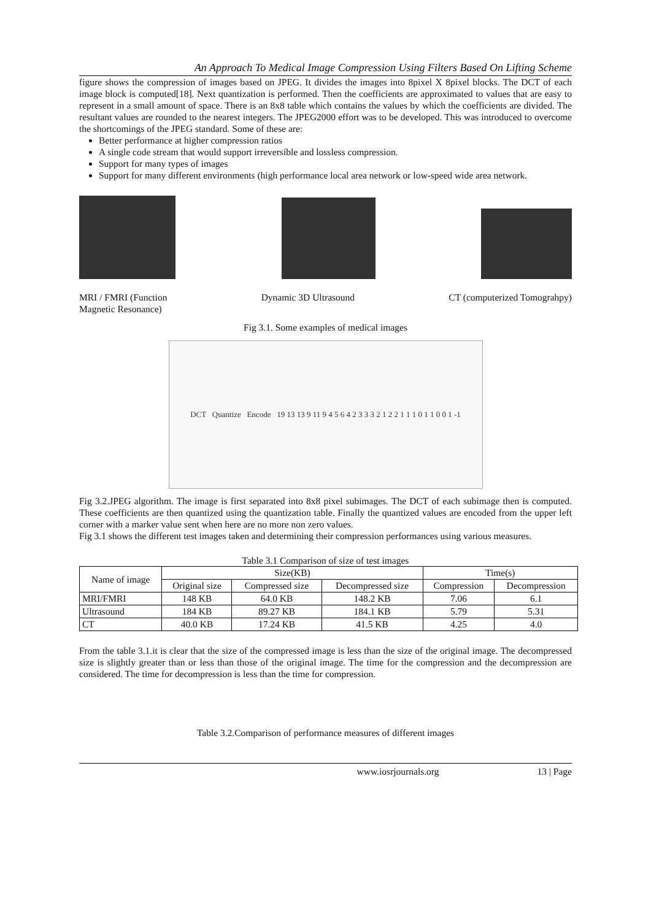An Approach To Medical Image Compression Using Filters Based On Lifting Scheme
figure shows the compression of images based on JPEG. It divides the images into 8pixel X 8pixel blocks. The DCT of each image block is computed[18]. Next quantization is performed. Then the coefficients are approximated to values that are easy to represent in a small amount of space. There is an 8x8 table which contains the values by which the coefficients are divided. The resultant values are rounded to the nearest integers. The JPEG2000 effort was to be developed. This was introduced to overcome the shortcomings of the JPEG standard. Some of these are:
Better performance at higher compression ratios
A single code stream that would support irreversible and lossless compression.
Support for many types of images
Support for many different environments (high performance local area network or low-speed wide area network.
MRI / FMRI (Function
Magnetic Resonance)
Dynamic 3D Ultrasound CT (computerized Tomograhpy)
Fig 3.1. Some examples of medical images
DCT Quantize Encode 19 13 13 9 11 9 4 5 6 4 2 3 3 3 2 1 2 2 1 1 1 0 1 1 0 0 1 -1
Fig 3.2.JPEG algorithm. The image is first separated into 8x8 pixel subimages. The DCT of each subimage then is computed. These coefficients are then quantized using the quantization table. Finally the quantized values are encoded from the upper left corner with a marker value sent when here are no more non zero values.
Fig 3.1 shows the different test images taken and determining their compression performances using various measures.
Table 3.1 Comparison of size of test images
| Name of image | Size(KB) | | | Time(s) | |
| --- | --- | --- | --- | --- | --- |
| | Original size | Compressed size | Decompressed size | Compression | Decompression |
| MRI/FMRI | 148 KB | 64.0 KB | 148.2 KB | 7.06 | 6.1 |
| Ultrasound | 184 KB | 89.27 KB | 184.1 KB | 5.79 | 5.31 |
| CT | 40.0 KB | 17.24 KB | 41.5 KB | 4.25 | 4.0 |
From the table 3.1.it is clear that the size of the compressed image is less than the size of the original image. The decompressed size is slightly greater than or less than those of the original image. The time for the compression and the decompression are considered. The time for decompression is less than the time for compression.
Table 3.2.Comparison of performance measures of different images
www.iosrjournals.org 13 | Page